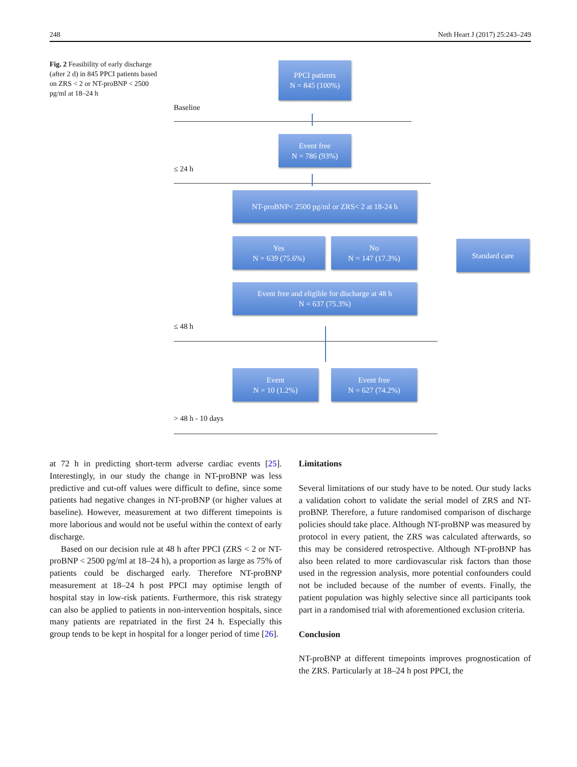248 Neth Heart J (2017) 25:243–249
Fig. 2 Feasibility of early discharge (after 2 d) in 845 PPCI patients based on ZRS < 2 or NT-proBNP < 2500 pg/ml at 18–24 h
PPCI patients
N = 845 (100%)
Baseline
Event free
N = 786 (93%)
≤ 24 h
NT-proBNP< 2500 pg/ml or ZRS< 2 at 18-24 h
Yes
N = 639 (75.6%)
No
N = 147 (17.3%)
Standard care
Event free and eligible for discharge at 48 h
N = 637 (75.3%)
≤ 48 h
Event
N = 10 (1.2%)
Event free
N = 627 (74.2%)
> 48 h - 10 days
at 72 h in predicting short-term adverse cardiac events [25]. Interestingly, in our study the change in NT-proBNP was less predictive and cut-off values were difficult to define, since some patients had negative changes in NT-proBNP (or higher values at baseline). However, measurement at two different timepoints is more laborious and would not be useful within the context of early discharge.
Based on our decision rule at 48 h after PPCI (ZRS < 2 or NT-proBNP < 2500 pg/ml at 18–24 h), a proportion as large as 75% of patients could be discharged early. Therefore NT-proBNP measurement at 18–24 h post PPCI may optimise length of hospital stay in low-risk patients. Furthermore, this risk strategy can also be applied to patients in non-intervention hospitals, since many patients are repatriated in the first 24 h. Especially this group tends to be kept in hospital for a longer period of time [26].
Limitations
Several limitations of our study have to be noted. Our study lacks a validation cohort to validate the serial model of ZRS and NT-proBNP. Therefore, a future randomised comparison of discharge policies should take place. Although NT-proBNP was measured by protocol in every patient, the ZRS was calculated afterwards, so this may be considered retrospective. Although NT-proBNP has also been related to more cardiovascular risk factors than those used in the regression analysis, more potential confounders could not be included because of the number of events. Finally, the patient population was highly selective since all participants took part in a randomised trial with aforementioned exclusion criteria.
Conclusion
NT-proBNP at different timepoints improves prognostication of the ZRS. Particularly at 18–24 h post PPCI, the